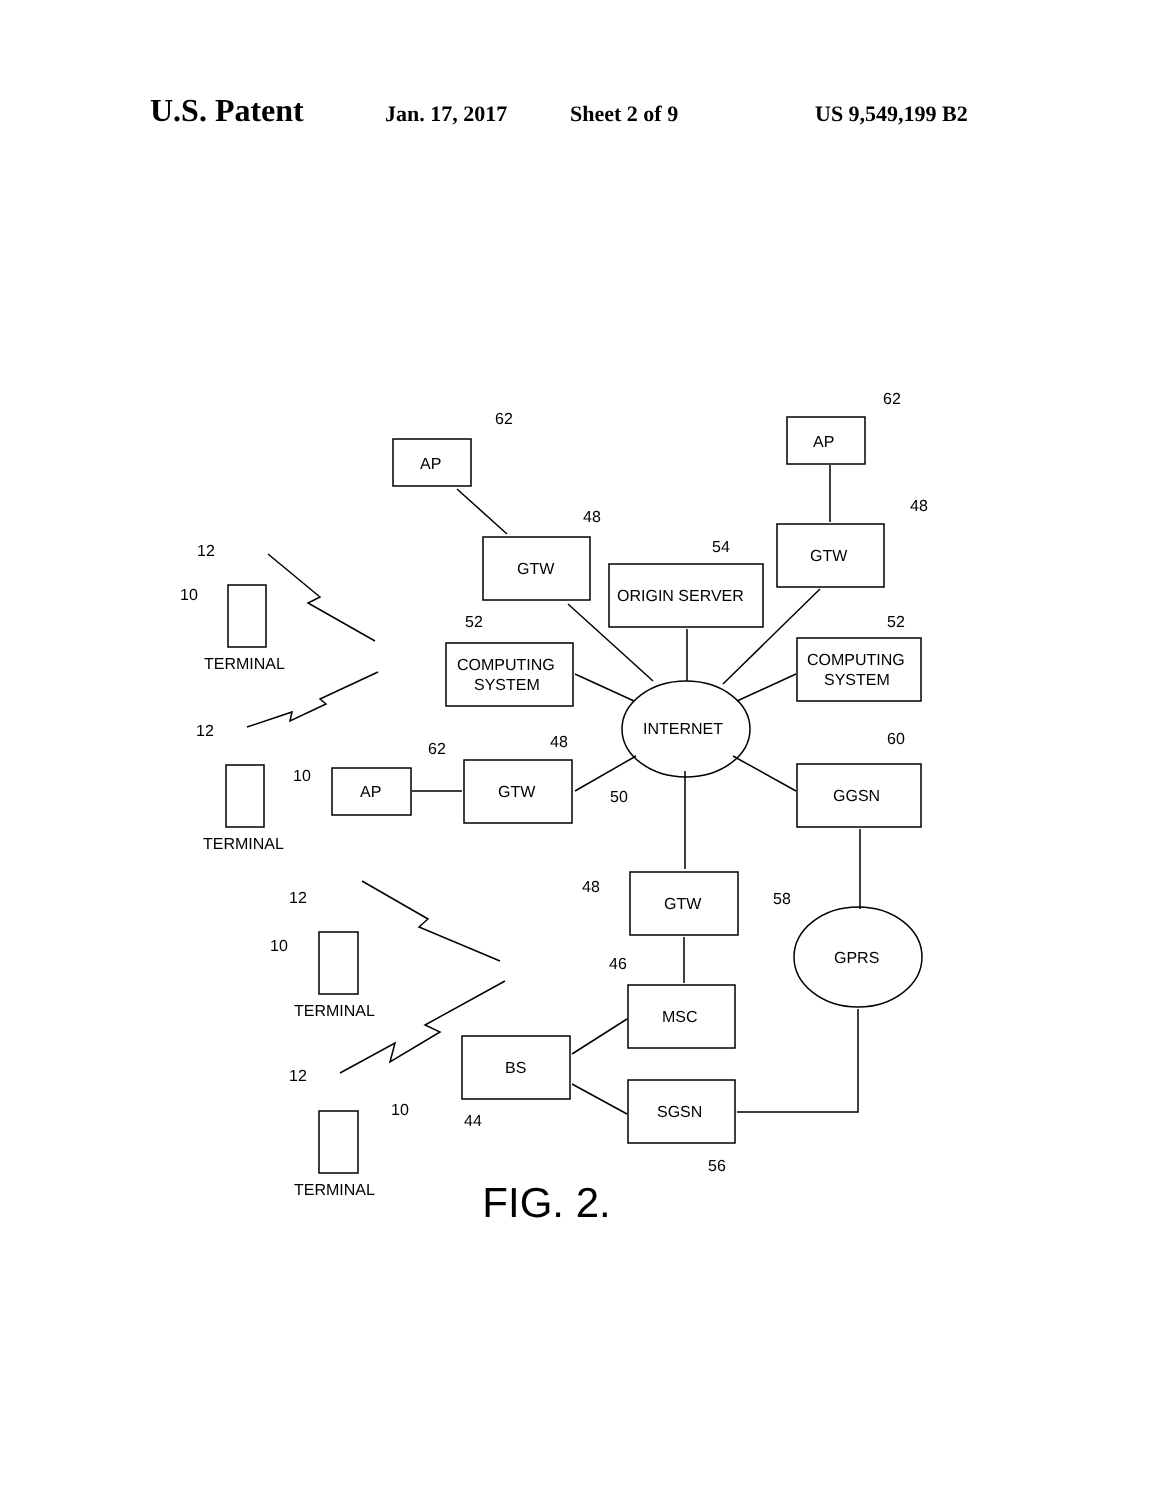U.S. Patent Jan. 17, 2017 Sheet 2 of 9 US 9,549,199 B2
AP
62
AP
62
GTW
48
ORIGIN SERVER
54
GTW
48
COMPUTING
SYSTEM
52
COMPUTING
SYSTEM
52
INTERNET
50
AP
62
GTW
48
GGSN
60
GTW
48
GPRS
58
MSC
46
BS
44
SGSN
56
TERMINAL
12
10
TERMINAL
12
10
TERMINAL
12
10
TERMINAL
12
10
FIG. 2.